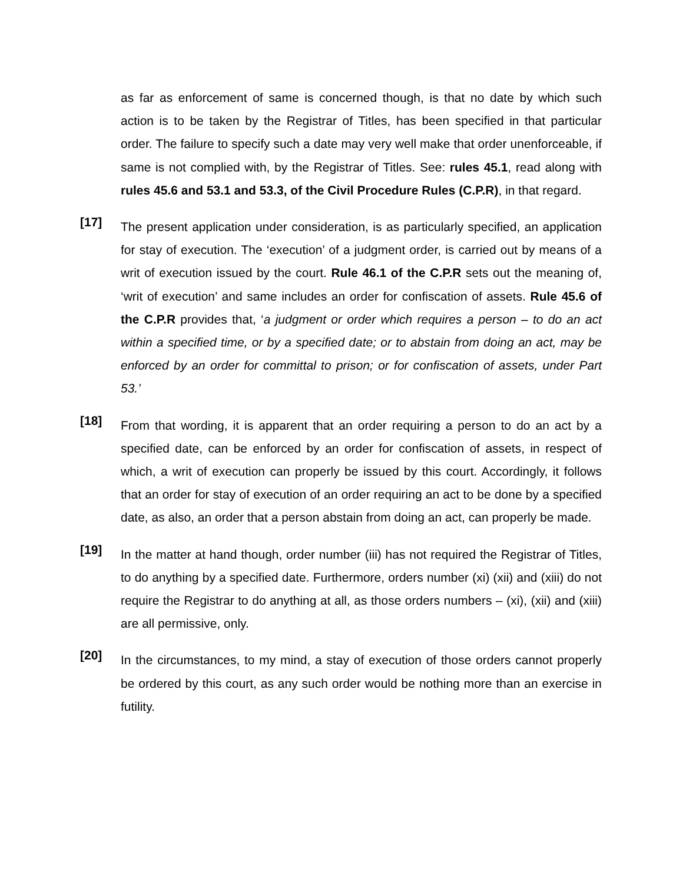as far as enforcement of same is concerned though, is that no date by which such action is to be taken by the Registrar of Titles, has been specified in that particular order. The failure to specify such a date may very well make that order unenforceable, if same is not complied with, by the Registrar of Titles. See: rules 45.1, read along with rules 45.6 and 53.1 and 53.3, of the Civil Procedure Rules (C.P.R), in that regard.
[17]
The present application under consideration, is as particularly specified, an application for stay of execution. The ‘execution’ of a judgment order, is carried out by means of a writ of execution issued by the court. Rule 46.1 of the C.P.R sets out the meaning of, ‘writ of execution’ and same includes an order for confiscation of assets. Rule 45.6 of the C.P.R provides that, ‘a judgment or order which requires a person – to do an act within a specified time, or by a specified date; or to abstain from doing an act, may be enforced by an order for committal to prison; or for confiscation of assets, under Part 53.’
[18]
From that wording, it is apparent that an order requiring a person to do an act by a specified date, can be enforced by an order for confiscation of assets, in respect of which, a writ of execution can properly be issued by this court. Accordingly, it follows that an order for stay of execution of an order requiring an act to be done by a specified date, as also, an order that a person abstain from doing an act, can properly be made.
[19]
In the matter at hand though, order number (iii) has not required the Registrar of Titles, to do anything by a specified date. Furthermore, orders number (xi) (xii) and (xiii) do not require the Registrar to do anything at all, as those orders numbers – (xi), (xii) and (xiii) are all permissive, only.
[20]
In the circumstances, to my mind, a stay of execution of those orders cannot properly be ordered by this court, as any such order would be nothing more than an exercise in futility.